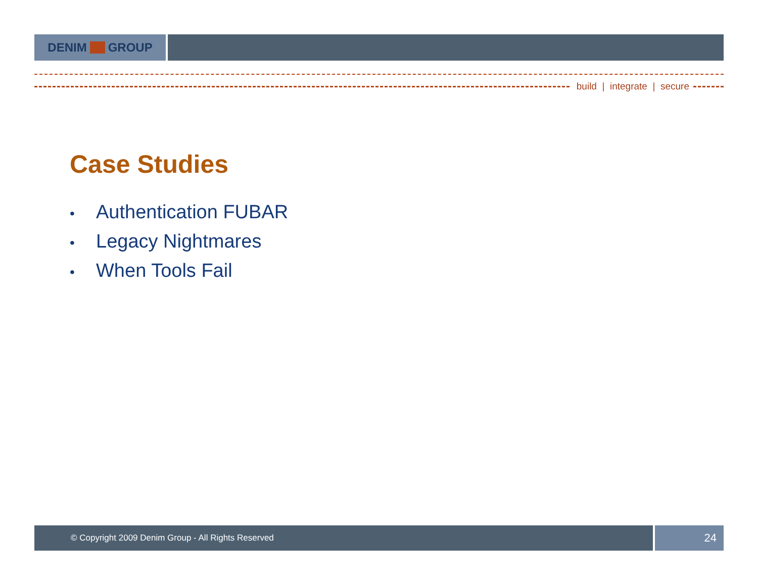DENIM GROUP
build | integrate | secure
Case Studies
• Authentication FUBAR
• Legacy Nightmares
• When Tools Fail
© Copyright 2009 Denim Group - All Rights Reserved
24